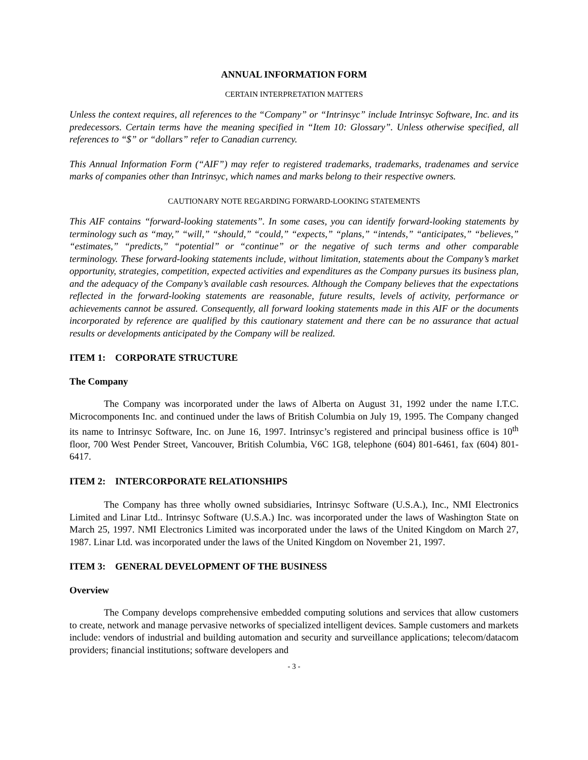ANNUAL INFORMATION FORM
CERTAIN INTERPRETATION MATTERS
Unless the context requires, all references to the “Company” or “Intrinsyc” include Intrinsyc Software, Inc. and its predecessors. Certain terms have the meaning specified in “Item 10: Glossary”. Unless otherwise specified, all references to “$” or “dollars” refer to Canadian currency.
This Annual Information Form (“AIF”) may refer to registered trademarks, trademarks, tradenames and service marks of companies other than Intrinsyc, which names and marks belong to their respective owners.
CAUTIONARY NOTE REGARDING FORWARD-LOOKING STATEMENTS
This AIF contains “forward-looking statements”. In some cases, you can identify forward-looking statements by terminology such as “may,” “will,” “should,” “could,” “expects,” “plans,” “intends,” “anticipates,” “believes,” “estimates,” “predicts,” “potential” or “continue” or the negative of such terms and other comparable terminology. These forward-looking statements include, without limitation, statements about the Company’s market opportunity, strategies, competition, expected activities and expenditures as the Company pursues its business plan, and the adequacy of the Company’s available cash resources. Although the Company believes that the expectations reflected in the forward-looking statements are reasonable, future results, levels of activity, performance or achievements cannot be assured. Consequently, all forward looking statements made in this AIF or the documents incorporated by reference are qualified by this cautionary statement and there can be no assurance that actual results or developments anticipated by the Company will be realized.
ITEM 1: CORPORATE STRUCTURE
The Company
The Company was incorporated under the laws of Alberta on August 31, 1992 under the name I.T.C. Microcomponents Inc. and continued under the laws of British Columbia on July 19, 1995. The Company changed its name to Intrinsyc Software, Inc. on June 16, 1997. Intrinsyc’s registered and principal business office is 10<sup>th</sup> floor, 700 West Pender Street, Vancouver, British Columbia, V6C 1G8, telephone (604) 801-6461, fax (604) 801-6417.
ITEM 2: INTERCORPORATE RELATIONSHIPS
The Company has three wholly owned subsidiaries, Intrinsyc Software (U.S.A.), Inc., NMI Electronics Limited and Linar Ltd.. Intrinsyc Software (U.S.A.) Inc. was incorporated under the laws of Washington State on March 25, 1997. NMI Electronics Limited was incorporated under the laws of the United Kingdom on March 27, 1987. Linar Ltd. was incorporated under the laws of the United Kingdom on November 21, 1997.
ITEM 3: GENERAL DEVELOPMENT OF THE BUSINESS
Overview
The Company develops comprehensive embedded computing solutions and services that allow customers to create, network and manage pervasive networks of specialized intelligent devices. Sample customers and markets include: vendors of industrial and building automation and security and surveillance applications; telecom/datacom providers; financial institutions; software developers and
- 3 -